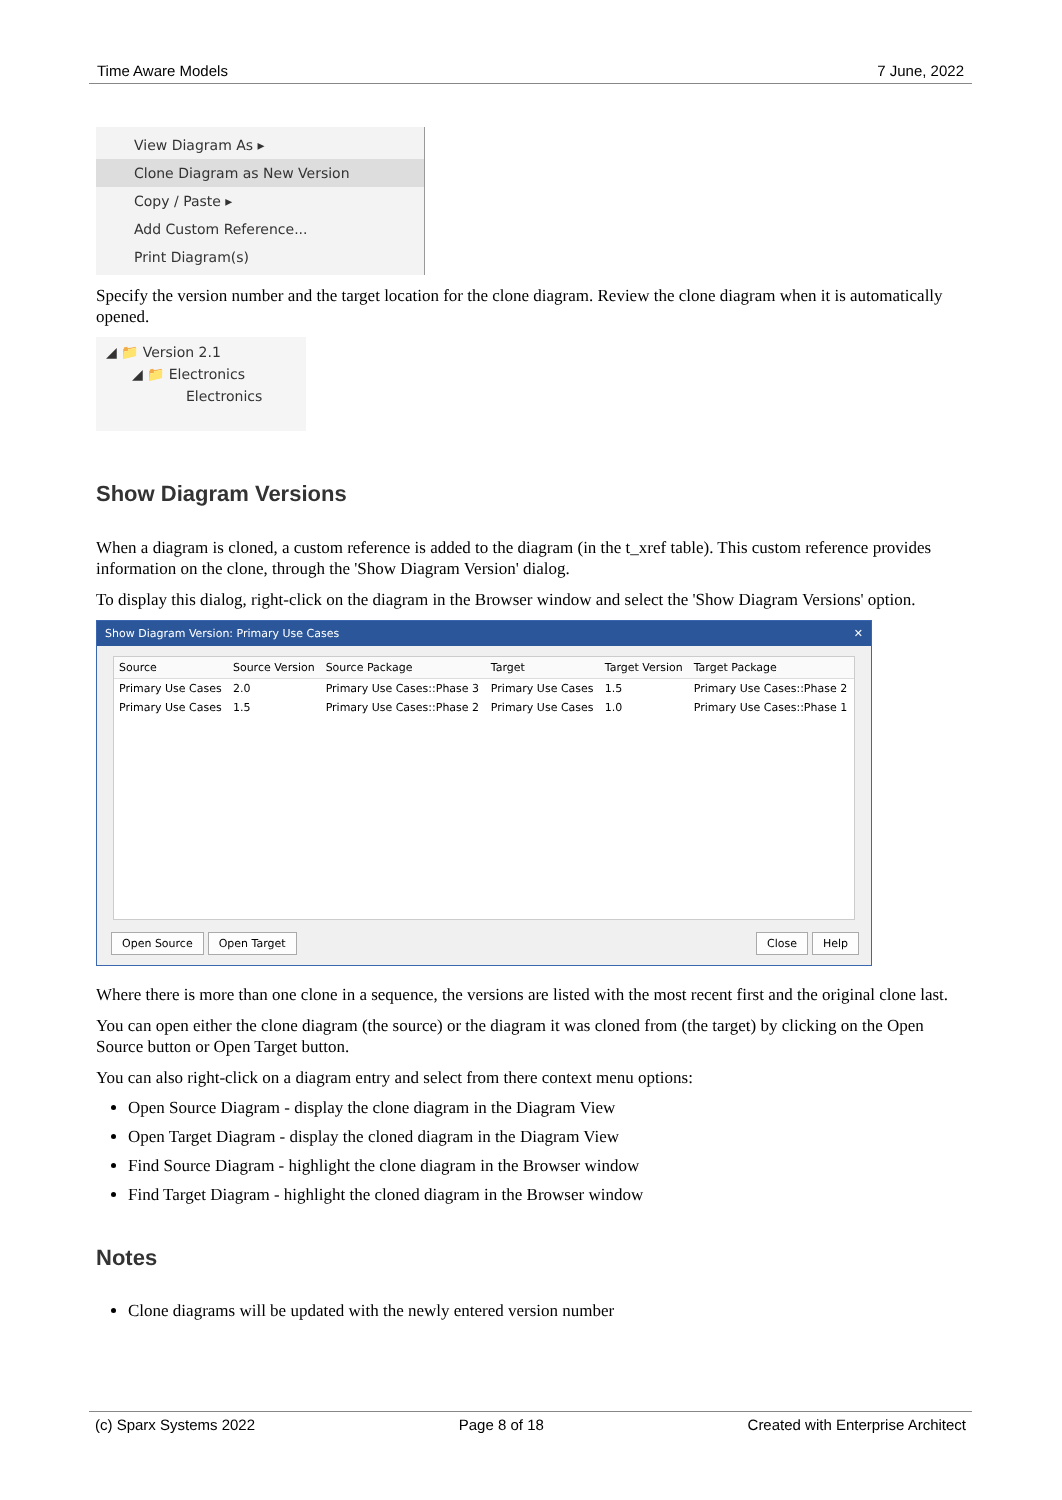Time Aware Models 7 June, 2022
View Diagram As ▸
Clone Diagram as New Version
Copy / Paste ▸
Add Custom Reference...
Print Diagram(s)
Specify the version number and the target location for the clone diagram. Review the clone diagram when it is automatically opened.
◢ 📁 Version 2.1
◢ 📁 Electronics
Electronics
Show Diagram Versions
When a diagram is cloned, a custom reference is added to the diagram (in the t_xref table). This custom reference provides information on the clone, through the 'Show Diagram Version' dialog.
To display this dialog, right-click on the diagram in the Browser window and select the 'Show Diagram Versions' option.
Show Diagram Version: Primary Use Cases ✕
| Source | Source Version | Source Package | Target | Target Version | Target Package |
| --- | --- | --- | --- | --- | --- |
| Primary Use Cases | 2.0 | Primary Use Cases::Phase 3 | Primary Use Cases | 1.5 | Primary Use Cases::Phase 2 |
| Primary Use Cases | 1.5 | Primary Use Cases::Phase 2 | Primary Use Cases | 1.0 | Primary Use Cases::Phase 1 |
Open Source Open Target Close Help
Where there is more than one clone in a sequence, the versions are listed with the most recent first and the original clone last.
You can open either the clone diagram (the source) or the diagram it was cloned from (the target) by clicking on the Open Source button or Open Target button.
You can also right-click on a diagram entry and select from there context menu options:
Open Source Diagram - display the clone diagram in the Diagram View
Open Target Diagram - display the cloned diagram in the Diagram View
Find Source Diagram - highlight the clone diagram in the Browser window
Find Target Diagram - highlight the cloned diagram in the Browser window
Notes
Clone diagrams will be updated with the newly entered version number
(c) Sparx Systems 2022 Page 8 of 18 Created with Enterprise Architect